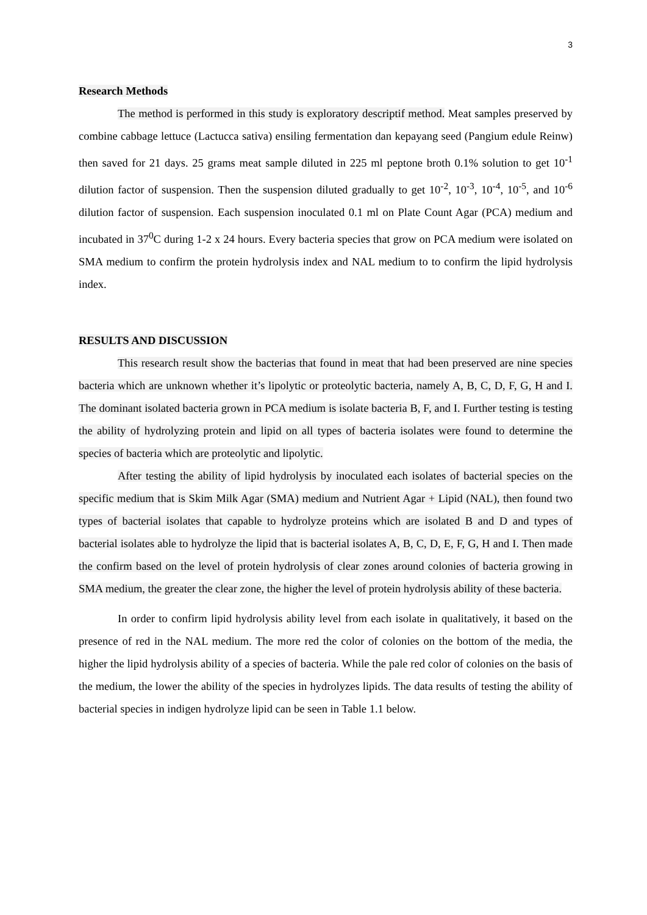3
Research Methods
The method is performed in this study is exploratory descriptif method. Meat samples preserved by combine cabbage lettuce (Lactucca sativa) ensiling fermentation dan kepayang seed (Pangium edule Reinw) then saved for 21 days. 25 grams meat sample diluted in 225 ml peptone broth 0.1% solution to get 10<sup>-1</sup> dilution factor of suspension. Then the suspension diluted gradually to get 10<sup>-2</sup>, 10<sup>-3</sup>, 10<sup>-4</sup>, 10<sup>-5</sup>, and 10<sup>-6</sup> dilution factor of suspension. Each suspension inoculated 0.1 ml on Plate Count Agar (PCA) medium and incubated in 37<sup>0</sup>C during 1-2 x 24 hours. Every bacteria species that grow on PCA medium were isolated on SMA medium to confirm the protein hydrolysis index and NAL medium to to confirm the lipid hydrolysis index.
RESULTS AND DISCUSSION
This research result show the bacterias that found in meat that had been preserved are nine species bacteria which are unknown whether it’s lipolytic or proteolytic bacteria, namely A, B, C, D, F, G, H and I. The dominant isolated bacteria grown in PCA medium is isolate bacteria B, F, and I. Further testing is testing the ability of hydrolyzing protein and lipid on all types of bacteria isolates were found to determine the species of bacteria which are proteolytic and lipolytic.
After testing the ability of lipid hydrolysis by inoculated each isolates of bacterial species on the specific medium that is Skim Milk Agar (SMA) medium and Nutrient Agar + Lipid (NAL), then found two types of bacterial isolates that capable to hydrolyze proteins which are isolated B and D and types of bacterial isolates able to hydrolyze the lipid that is bacterial isolates A, B, C, D, E, F, G, H and I. Then made the confirm based on the level of protein hydrolysis of clear zones around colonies of bacteria growing in SMA medium, the greater the clear zone, the higher the level of protein hydrolysis ability of these bacteria.
In order to confirm lipid hydrolysis ability level from each isolate in qualitatively, it based on the presence of red in the NAL medium. The more red the color of colonies on the bottom of the media, the higher the lipid hydrolysis ability of a species of bacteria. While the pale red color of colonies on the basis of the medium, the lower the ability of the species in hydrolyzes lipids. The data results of testing the ability of bacterial species in indigen hydrolyze lipid can be seen in Table 1.1 below.